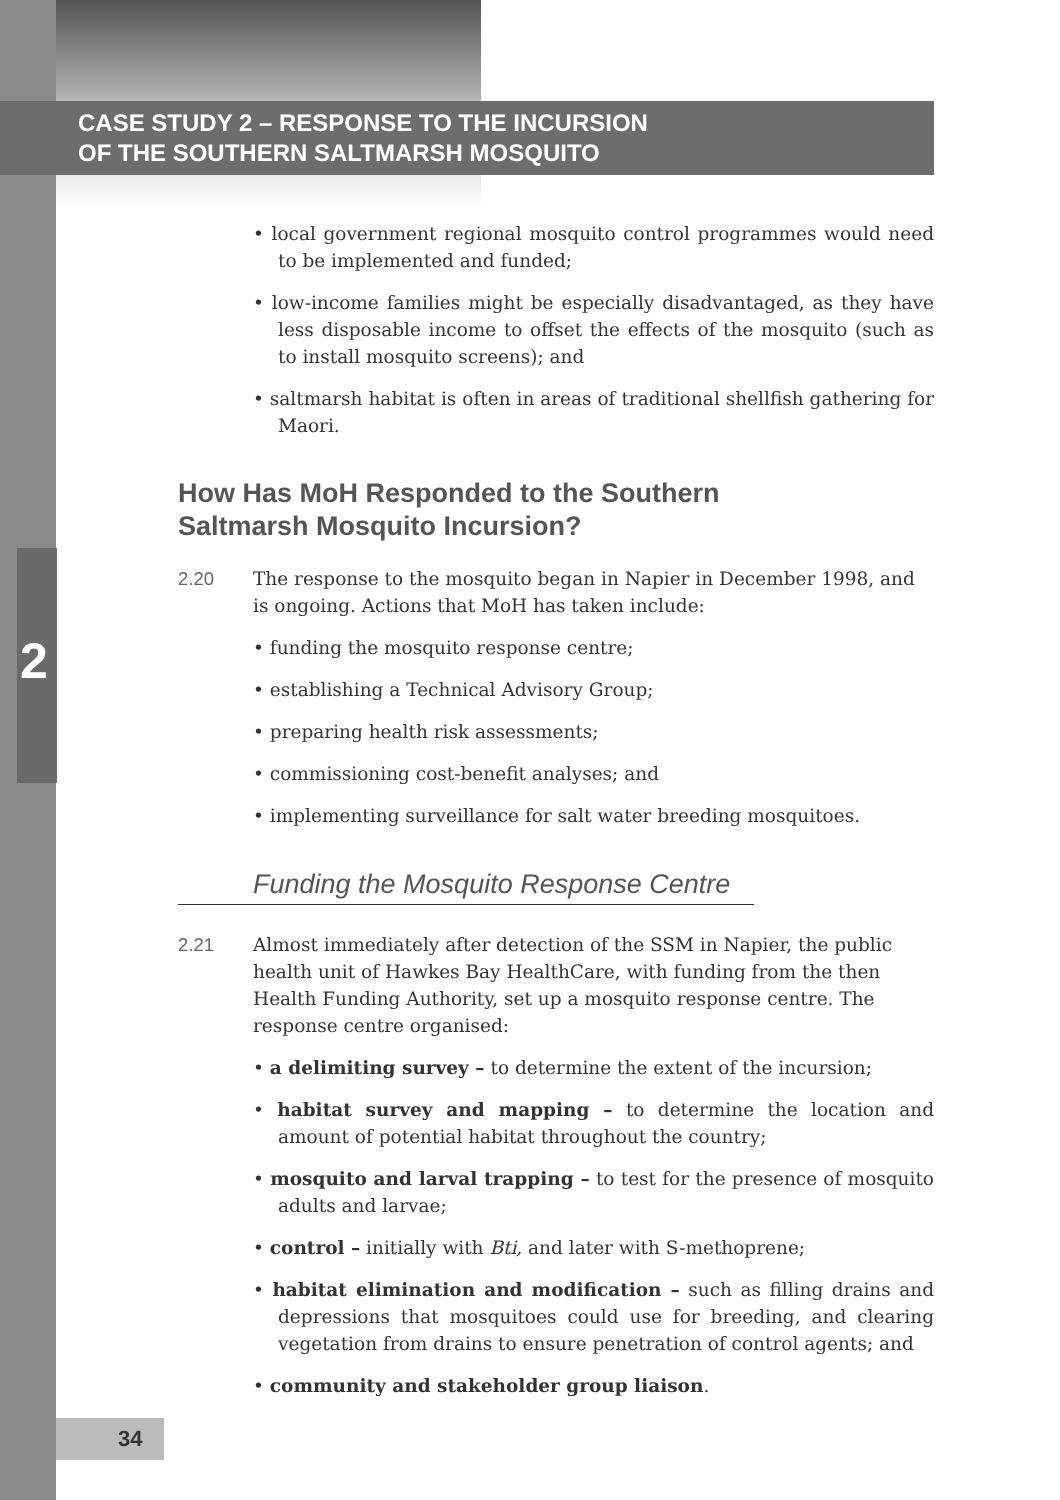2
CASE STUDY 2 – RESPONSE TO THE INCURSION
OF THE SOUTHERN SALTMARSH MOSQUITO
• local government regional mosquito control programmes would need to be implemented and funded;
• low-income families might be especially disadvantaged, as they have less disposable income to offset the effects of the mosquito (such as to install mosquito screens); and
• saltmarsh habitat is often in areas of traditional shellfish gathering for Maori.
How Has MoH Responded to the Southern
Saltmarsh Mosquito Incursion?
2.20 The response to the mosquito began in Napier in December 1998, and is ongoing. Actions that MoH has taken include:
• funding the mosquito response centre;
• establishing a Technical Advisory Group;
• preparing health risk assessments;
• commissioning cost-benefit analyses; and
• implementing surveillance for salt water breeding mosquitoes.
Funding the Mosquito Response Centre
2.21 Almost immediately after detection of the SSM in Napier, the public health unit of Hawkes Bay HealthCare, with funding from the then Health Funding Authority, set up a mosquito response centre. The response centre organised:
• a delimiting survey – to determine the extent of the incursion;
• habitat survey and mapping – to determine the location and amount of potential habitat throughout the country;
• mosquito and larval trapping – to test for the presence of mosquito adults and larvae;
• control – initially with Bti, and later with S-methoprene;
• habitat elimination and modification – such as filling drains and depressions that mosquitoes could use for breeding, and clearing vegetation from drains to ensure penetration of control agents; and
• community and stakeholder group liaison.
34